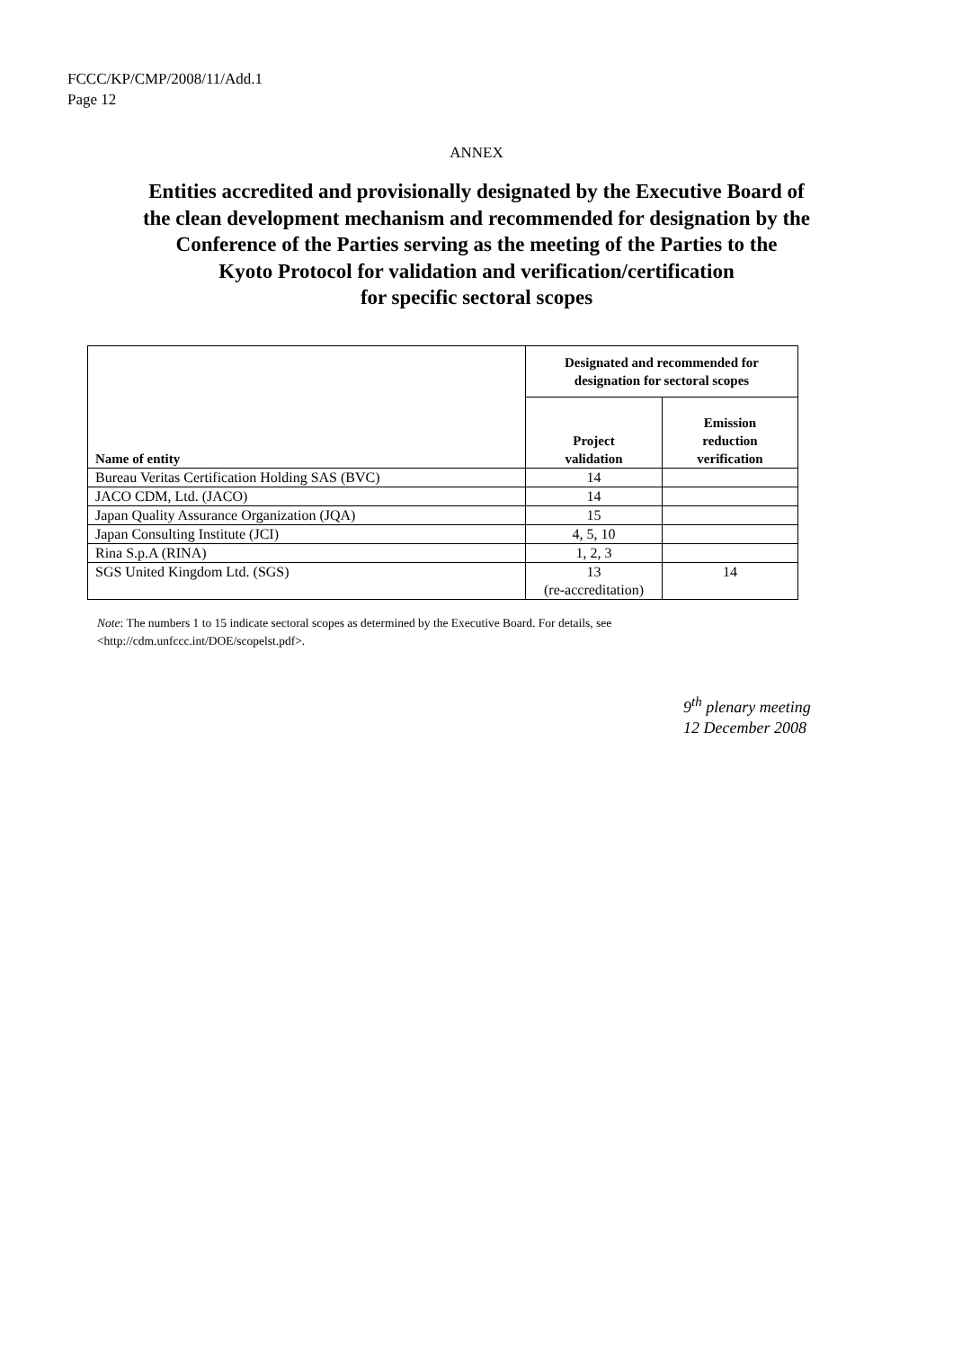FCCC/KP/CMP/2008/11/Add.1
Page 12
ANNEX
Entities accredited and provisionally designated by the Executive Board of
the clean development mechanism and recommended for designation by the
Conference of the Parties serving as the meeting of the Parties to the
Kyoto Protocol for validation and verification/certification
for specific sectoral scopes
| Name of entity | Designated and recommended for designation for sectoral scopes | |
| --- | --- | --- |
| | Project validation | Emission reduction verification |
| Bureau Veritas Certification Holding SAS (BVC) | 14 | |
| JACO CDM, Ltd. (JACO) | 14 | |
| Japan Quality Assurance Organization (JQA) | 15 | |
| Japan Consulting Institute (JCI) | 4, 5, 10 | |
| Rina S.p.A (RINA) | 1, 2, 3 | |
| SGS United Kingdom Ltd. (SGS) | 13 (re-accreditation) | 14 |
Note: The numbers 1 to 15 indicate sectoral scopes as determined by the Executive Board. For details, see
<http://cdm.unfccc.int/DOE/scopelst.pdf>.
9<sup>th</sup> plenary meeting
12 December 2008